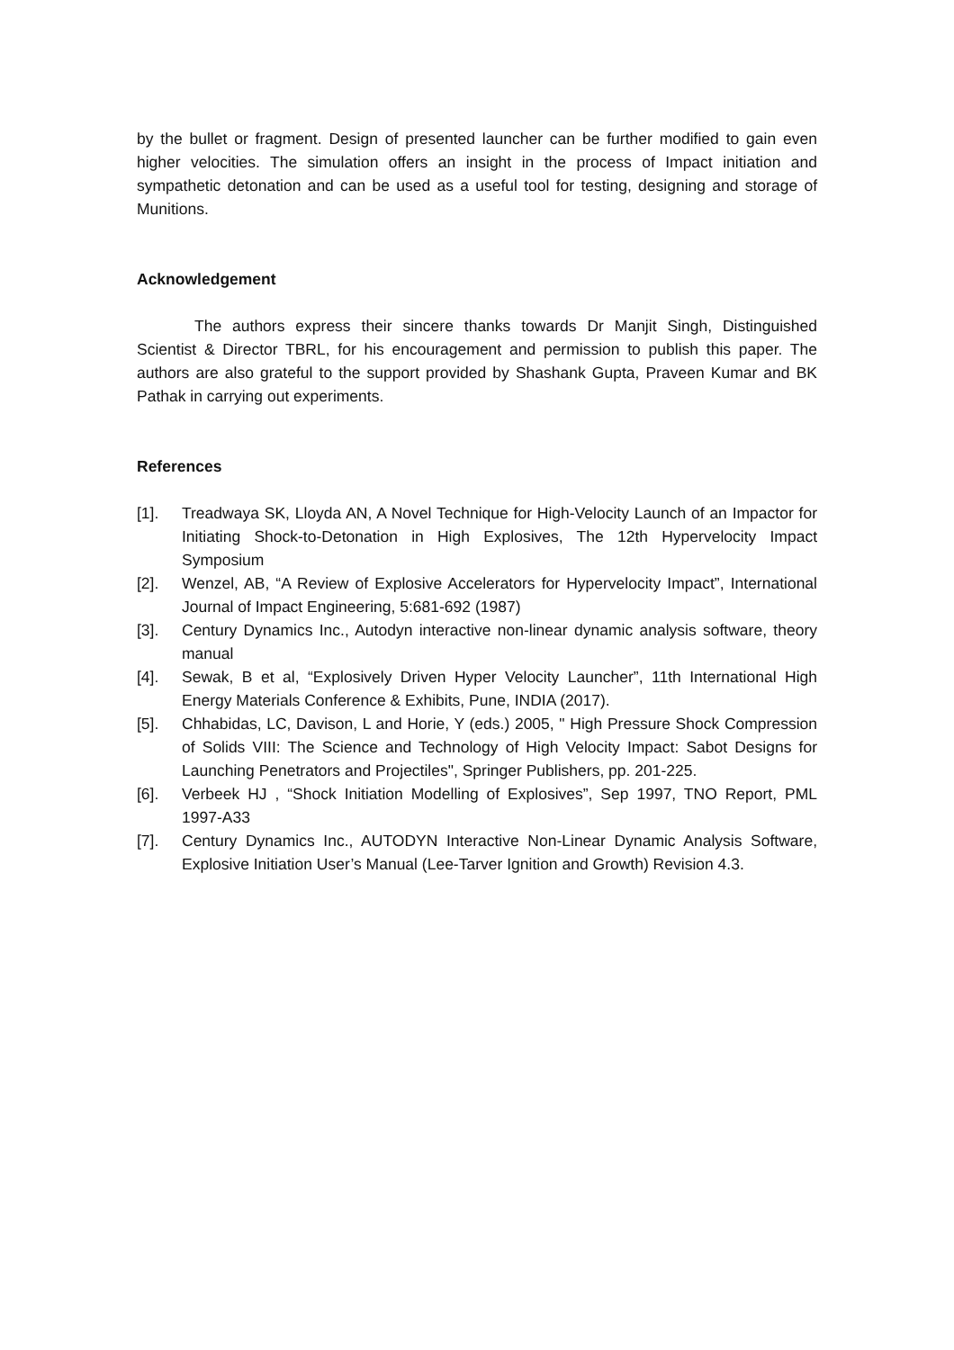by the bullet or fragment. Design of presented launcher can be further modified to gain even higher velocities. The simulation offers an insight in the process of Impact initiation and sympathetic detonation and can be used as a useful tool for testing, designing and storage of Munitions.
Acknowledgement
The authors express their sincere thanks towards Dr Manjit Singh, Distinguished Scientist & Director TBRL, for his encouragement and permission to publish this paper. The authors are also grateful to the support provided by Shashank Gupta, Praveen Kumar and BK Pathak in carrying out experiments.
References
[1]. Treadwaya SK, Lloyda AN, A Novel Technique for High-Velocity Launch of an Impactor for Initiating Shock-to-Detonation in High Explosives, The 12th Hypervelocity Impact Symposium
[2]. Wenzel, AB, “A Review of Explosive Accelerators for Hypervelocity Impact”, International Journal of Impact Engineering, 5:681-692 (1987)
[3]. Century Dynamics Inc., Autodyn interactive non-linear dynamic analysis software, theory manual
[4]. Sewak, B et al, “Explosively Driven Hyper Velocity Launcher”, 11th International High Energy Materials Conference & Exhibits, Pune, INDIA (2017).
[5]. Chhabidas, LC, Davison, L and Horie, Y (eds.) 2005, " High Pressure Shock Compression of Solids VIII: The Science and Technology of High Velocity Impact: Sabot Designs for Launching Penetrators and Projectiles", Springer Publishers, pp. 201-225.
[6]. Verbeek HJ , “Shock Initiation Modelling of Explosives”, Sep 1997, TNO Report, PML 1997-A33
[7]. Century Dynamics Inc., AUTODYN Interactive Non-Linear Dynamic Analysis Software, Explosive Initiation User’s Manual (Lee-Tarver Ignition and Growth) Revision 4.3.